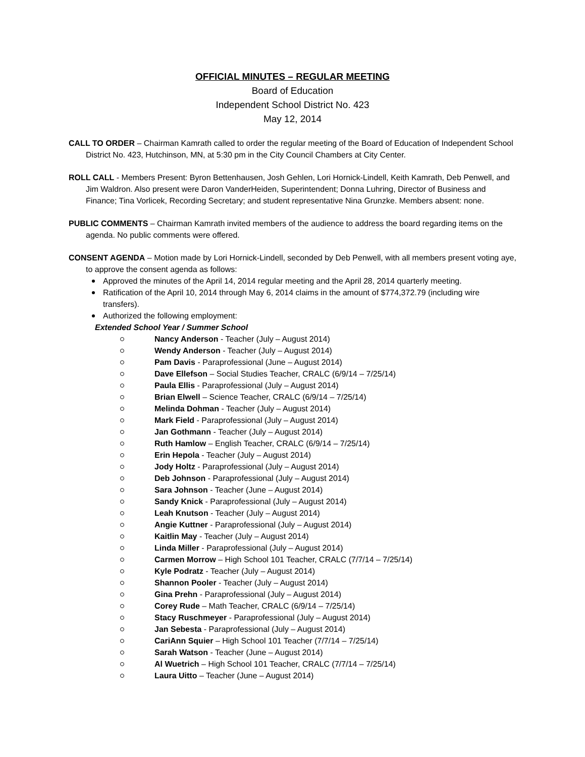OFFICIAL MINUTES – REGULAR MEETING
Board of Education
Independent School District No. 423
May 12, 2014
CALL TO ORDER – Chairman Kamrath called to order the regular meeting of the Board of Education of Independent School District No. 423, Hutchinson, MN, at 5:30 pm in the City Council Chambers at City Center.
ROLL CALL - Members Present: Byron Bettenhausen, Josh Gehlen, Lori Hornick-Lindell, Keith Kamrath, Deb Penwell, and Jim Waldron. Also present were Daron VanderHeiden, Superintendent; Donna Luhring, Director of Business and Finance; Tina Vorlicek, Recording Secretary; and student representative Nina Grunzke. Members absent: none.
PUBLIC COMMENTS – Chairman Kamrath invited members of the audience to address the board regarding items on the agenda. No public comments were offered.
CONSENT AGENDA – Motion made by Lori Hornick-Lindell, seconded by Deb Penwell, with all members present voting aye, to approve the consent agenda as follows:
Approved the minutes of the April 14, 2014 regular meeting and the April 28, 2014 quarterly meeting.
Ratification of the April 10, 2014 through May 6, 2014 claims in the amount of $774,372.79 (including wire transfers).
Authorized the following employment:
Extended School Year / Summer School
Nancy Anderson - Teacher (July – August 2014)
Wendy Anderson - Teacher (July – August 2014)
Pam Davis - Paraprofessional (June – August 2014)
Dave Ellefson – Social Studies Teacher, CRALC (6/9/14 – 7/25/14)
Paula Ellis - Paraprofessional (July – August 2014)
Brian Elwell – Science Teacher, CRALC (6/9/14 – 7/25/14)
Melinda Dohman - Teacher (July – August 2014)
Mark Field - Paraprofessional (July – August 2014)
Jan Gothmann - Teacher (July – August 2014)
Ruth Hamlow – English Teacher, CRALC (6/9/14 – 7/25/14)
Erin Hepola - Teacher (July – August 2014)
Jody Holtz - Paraprofessional (July – August 2014)
Deb Johnson - Paraprofessional (July – August 2014)
Sara Johnson - Teacher (June – August 2014)
Sandy Knick - Paraprofessional (July – August 2014)
Leah Knutson - Teacher (July – August 2014)
Angie Kuttner - Paraprofessional (July – August 2014)
Kaitlin May - Teacher (July – August 2014)
Linda Miller - Paraprofessional (July – August 2014)
Carmen Morrow – High School 101 Teacher, CRALC (7/7/14 – 7/25/14)
Kyle Podratz - Teacher (July – August 2014)
Shannon Pooler - Teacher (July – August 2014)
Gina Prehn - Paraprofessional (July – August 2014)
Corey Rude – Math Teacher, CRALC (6/9/14 – 7/25/14)
Stacy Ruschmeyer - Paraprofessional (July – August 2014)
Jan Sebesta - Paraprofessional (July – August 2014)
CariAnn Squier – High School 101 Teacher (7/7/14 – 7/25/14)
Sarah Watson - Teacher (June – August 2014)
Al Wuetrich – High School 101 Teacher, CRALC (7/7/14 – 7/25/14)
Laura Uitto – Teacher (June – August 2014)